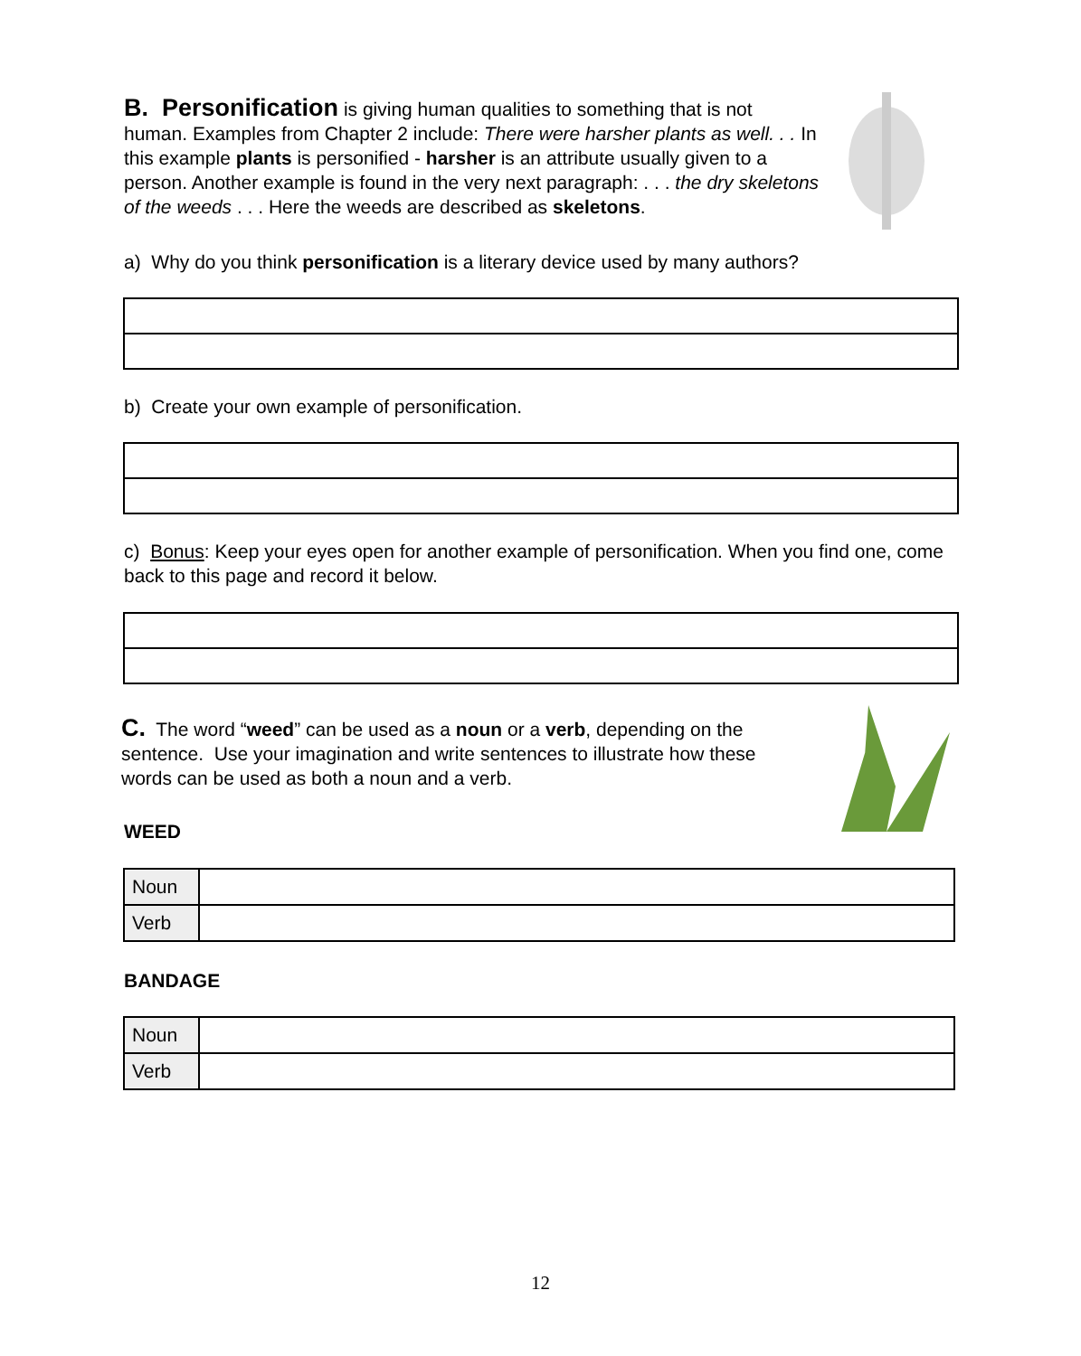B. Personification is giving human qualities to something that is not human. Examples from Chapter 2 include: There were harsher plants as well. . . In this example plants is personified - harsher is an attribute usually given to a person. Another example is found in the very next paragraph: . . . the dry skeletons of the weeds . . . Here the weeds are described as skeletons.
a) Why do you think personification is a literary device used by many authors?
b) Create your own example of personification.
c) Bonus: Keep your eyes open for another example of personification. When you find one, come back to this page and record it below.
C. The word “weed” can be used as a noun or a verb, depending on the sentence. Use your imagination and write sentences to illustrate how these words can be used as both a noun and a verb.
WEED
| Noun | |
| Verb | |
BANDAGE
| Noun | |
| Verb | |
12